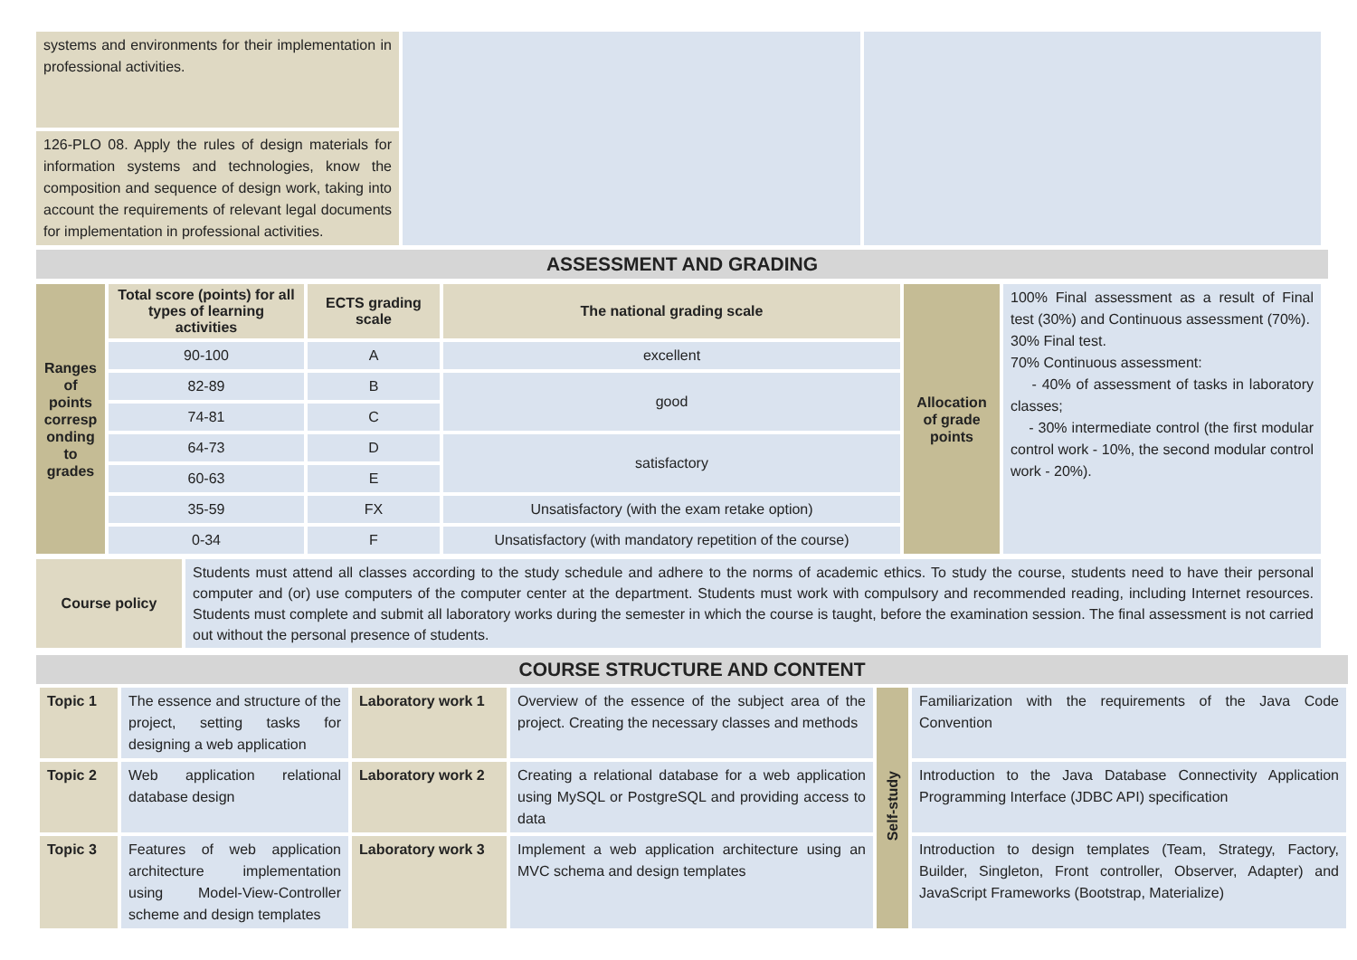| systems and environments for their implementation in professional activities. | | |
| 126-PLO 08. Apply the rules of design materials for information systems and technologies, know the composition and sequence of design work, taking into account the requirements of relevant legal documents for implementation in professional activities. | | |
ASSESSMENT AND GRADING
| Ranges of points corresp onding to grades | Total score (points) for all types of learning activities | ECTS grading scale | The national grading scale | Allocation of grade points | 100% Final assessment as a result of Final test (30%) and Continuous assessment (70%). 30% Final test. 70% Continuous assessment: - 40% of assessment of tasks in laboratory classes; - 30% intermediate control (the first modular control work - 10%, the second modular control work - 20%). |
| | 90-100 | A | excellent | | |
| | 82-89 | B | good | | |
| | 74-81 | C | | | |
| | 64-73 | D | satisfactory | | |
| | 60-63 | E | | | |
| | 35-59 | FX | Unsatisfactory (with the exam retake option) | | |
| | 0-34 | F | Unsatisfactory (with mandatory repetition of the course) | | |
| Course policy | Students must attend all classes according to the study schedule and adhere to the norms of academic ethics. To study the course, students need to have their personal computer and (or) use computers of the computer center at the department. Students must work with compulsory and recommended reading, including Internet resources. Students must complete and submit all laboratory works during the semester in which the course is taught, before the examination session. The final assessment is not carried out without the personal presence of students. |
COURSE STRUCTURE AND CONTENT
| Topic 1 | The essence and structure of the project, setting tasks for designing a web application | Laboratory work 1 | Overview of the essence of the subject area of the project. Creating the necessary classes and methods | Self-study | Familiarization with the requirements of the Java Code Convention |
| Topic 2 | Web application relational database design | Laboratory work 2 | Creating a relational database for a web application using MySQL or PostgreSQL and providing access to data | | Introduction to the Java Database Connectivity Application Programming Interface (JDBC API) specification |
| Topic 3 | Features of web application architecture implementation using Model-View-Controller scheme and design templates | Laboratory work 3 | Implement a web application architecture using an MVC schema and design templates | | Introduction to design templates (Team, Strategy, Factory, Builder, Singleton, Front controller, Observer, Adapter) and JavaScript Frameworks (Bootstrap, Materialize) |